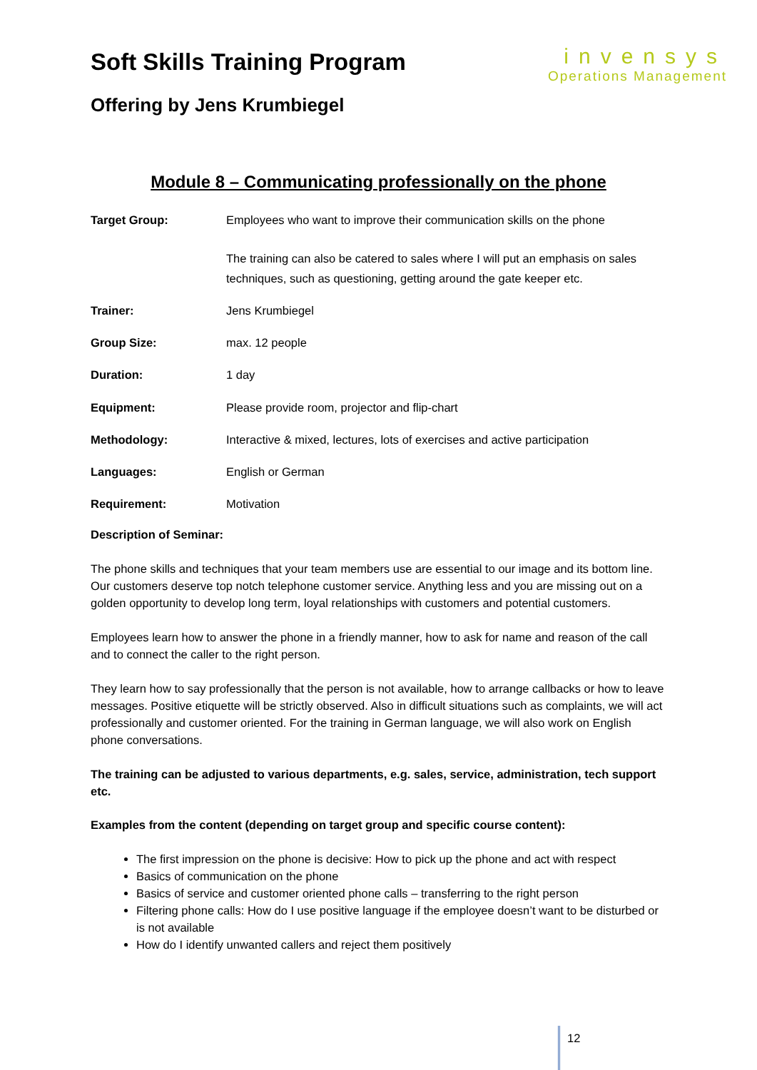Soft Skills Training Program
Offering by Jens Krumbiegel
invensys
Operations Management
Module 8 – Communicating professionally on the phone
| Target Group: | Employees who want to improve their communication skills on the phone The training can also be catered to sales where I will put an emphasis on sales techniques, such as questioning, getting around the gate keeper etc. |
| Trainer: | Jens Krumbiegel |
| Group Size: | max. 12 people |
| Duration: | 1 day |
| Equipment: | Please provide room, projector and flip-chart |
| Methodology: | Interactive & mixed, lectures, lots of exercises and active participation |
| Languages: | English or German |
| Requirement: | Motivation |
Description of Seminar:
The phone skills and techniques that your team members use are essential to our image and its bottom line. Our customers deserve top notch telephone customer service. Anything less and you are missing out on a golden opportunity to develop long term, loyal relationships with customers and potential customers.
Employees learn how to answer the phone in a friendly manner, how to ask for name and reason of the call and to connect the caller to the right person.
They learn how to say professionally that the person is not available, how to arrange callbacks or how to leave messages. Positive etiquette will be strictly observed. Also in difficult situations such as complaints, we will act professionally and customer oriented. For the training in German language, we will also work on English phone conversations.
The training can be adjusted to various departments, e.g. sales, service, administration, tech support etc.
Examples from the content (depending on target group and specific course content):
The first impression on the phone is decisive: How to pick up the phone and act with respect
Basics of communication on the phone
Basics of service and customer oriented phone calls – transferring to the right person
Filtering phone calls: How do I use positive language if the employee doesn’t want to be disturbed or is not available
How do I identify unwanted callers and reject them positively
12